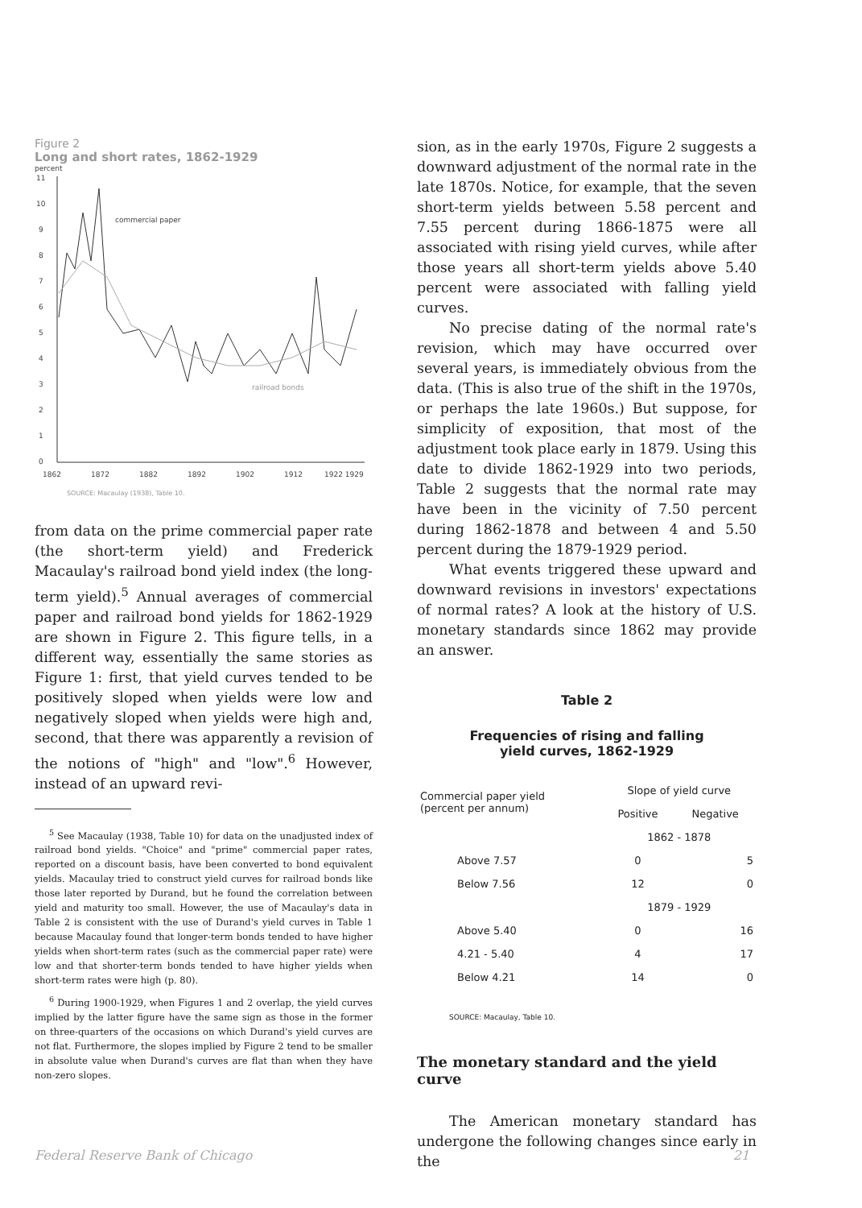Figure 2
Long and short rates, 1862-1929
percent
11
10
9
8
7
6
5
4
3
2
1
0
1862
1872
1882
1892
1902
1912
1922 1929
commercial paper
railroad bonds
SOURCE: Macaulay (1938), Table 10.
from data on the prime commercial paper rate (the short-term yield) and Frederick Macaulay's railroad bond yield index (the long-term yield).<sup>5</sup> Annual averages of commercial paper and railroad bond yields for 1862-1929 are shown in Figure 2. This figure tells, in a different way, essentially the same stories as Figure 1: first, that yield curves tended to be positively sloped when yields were low and negatively sloped when yields were high and, second, that there was apparently a revision of the notions of "high" and "low".<sup>6</sup> However, instead of an upward revi-
<sup>5</sup> See Macaulay (1938, Table 10) for data on the unadjusted index of railroad bond yields. "Choice" and "prime" commercial paper rates, reported on a discount basis, have been converted to bond equivalent yields. Macaulay tried to construct yield curves for railroad bonds like those later reported by Durand, but he found the correlation between yield and maturity too small. However, the use of Macaulay's data in Table 2 is consistent with the use of Durand's yield curves in Table 1 because Macaulay found that longer-term bonds tended to have higher yields when short-term rates (such as the commercial paper rate) were low and that shorter-term bonds tended to have higher yields when short-term rates were high (p. 80).
<sup>6</sup> During 1900-1929, when Figures 1 and 2 overlap, the yield curves implied by the latter figure have the same sign as those in the former on three-quarters of the occasions on which Durand's yield curves are not flat. Furthermore, the slopes implied by Figure 2 tend to be smaller in absolute value when Durand's curves are flat than when they have non-zero slopes.
sion, as in the early 1970s, Figure 2 suggests a downward adjustment of the normal rate in the late 1870s. Notice, for example, that the seven short-term yields between 5.58 percent and 7.55 percent during 1866-1875 were all associated with rising yield curves, while after those years all short-term yields above 5.40 percent were associated with falling yield curves.
No precise dating of the normal rate's revision, which may have occurred over several years, is immediately obvious from the data. (This is also true of the shift in the 1970s, or perhaps the late 1960s.) But suppose, for simplicity of exposition, that most of the adjustment took place early in 1879. Using this date to divide 1862-1929 into two periods, Table 2 suggests that the normal rate may have been in the vicinity of 7.50 percent during 1862-1878 and between 4 and 5.50 percent during the 1879-1929 period.
What events triggered these upward and downward revisions in investors' expectations of normal rates? A look at the history of U.S. monetary standards since 1862 may provide an answer.
Table 2
Frequencies of rising and falling
yield curves, 1862-1929
| Commercial paper yield (percent per annum) | Slope of yield curve | |
| --- | --- | --- |
| | Positive | Negative |
| | 1862 - 1878 | |
| Above 7.57 | 0 | 5 |
| Below 7.56 | 12 | 0 |
| | 1879 - 1929 | |
| Above 5.40 | 0 | 16 |
| 4.21 - 5.40 | 4 | 17 |
| Below 4.21 | 14 | 0 |
SOURCE: Macaulay, Table 10.
The monetary standard and the yield curve
The American monetary standard has undergone the following changes since early in the
Federal Reserve Bank of Chicago 21